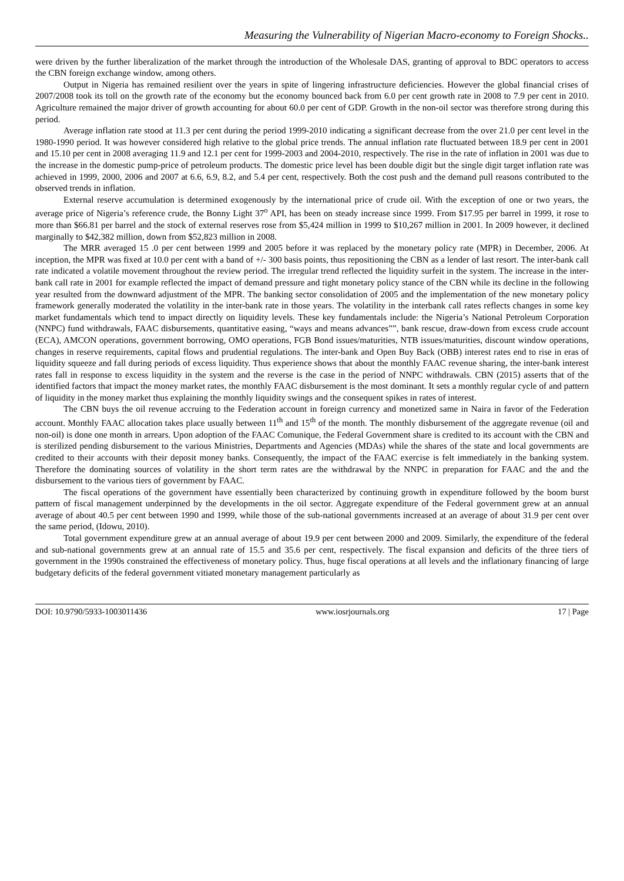Measuring the Vulnerability of Nigerian Macro-economy to Foreign Shocks..
were driven by the further liberalization of the market through the introduction of the Wholesale DAS, granting of approval to BDC operators to access the CBN foreign exchange window, among others.
Output in Nigeria has remained resilient over the years in spite of lingering infrastructure deficiencies. However the global financial crises of 2007/2008 took its toll on the growth rate of the economy but the economy bounced back from 6.0 per cent growth rate in 2008 to 7.9 per cent in 2010. Agriculture remained the major driver of growth accounting for about 60.0 per cent of GDP. Growth in the non-oil sector was therefore strong during this period.
Average inflation rate stood at 11.3 per cent during the period 1999-2010 indicating a significant decrease from the over 21.0 per cent level in the 1980-1990 period. It was however considered high relative to the global price trends. The annual inflation rate fluctuated between 18.9 per cent in 2001 and 15.10 per cent in 2008 averaging 11.9 and 12.1 per cent for 1999-2003 and 2004-2010, respectively. The rise in the rate of inflation in 2001 was due to the increase in the domestic pump-price of petroleum products. The domestic price level has been double digit but the single digit target inflation rate was achieved in 1999, 2000, 2006 and 2007 at 6.6, 6.9, 8.2, and 5.4 per cent, respectively. Both the cost push and the demand pull reasons contributed to the observed trends in inflation.
External reserve accumulation is determined exogenously by the international price of crude oil. With the exception of one or two years, the average price of Nigeria’s reference crude, the Bonny Light 37<sup>o</sup> API, has been on steady increase since 1999. From $17.95 per barrel in 1999, it rose to more than $66.81 per barrel and the stock of external reserves rose from $5,424 million in 1999 to $10,267 million in 2001. In 2009 however, it declined marginally to $42,382 million, down from $52,823 million in 2008.
The MRR averaged 15 .0 per cent between 1999 and 2005 before it was replaced by the monetary policy rate (MPR) in December, 2006. At inception, the MPR was fixed at 10.0 per cent with a band of +/- 300 basis points, thus repositioning the CBN as a lender of last resort. The inter-bank call rate indicated a volatile movement throughout the review period. The irregular trend reflected the liquidity surfeit in the system. The increase in the inter-bank call rate in 2001 for example reflected the impact of demand pressure and tight monetary policy stance of the CBN while its decline in the following year resulted from the downward adjustment of the MPR. The banking sector consolidation of 2005 and the implementation of the new monetary policy framework generally moderated the volatility in the inter-bank rate in those years. The volatility in the interbank call rates reflects changes in some key market fundamentals which tend to impact directly on liquidity levels. These key fundamentals include: the Nigeria’s National Petroleum Corporation (NNPC) fund withdrawals, FAAC disbursements, quantitative easing, “ways and means advances””, bank rescue, draw-down from excess crude account (ECA), AMCON operations, government borrowing, OMO operations, FGB Bond issues/maturities, NTB issues/maturities, discount window operations, changes in reserve requirements, capital flows and prudential regulations. The inter-bank and Open Buy Back (OBB) interest rates end to rise in eras of liquidity squeeze and fall during periods of excess liquidity. Thus experience shows that about the monthly FAAC revenue sharing, the inter-bank interest rates fall in response to excess liquidity in the system and the reverse is the case in the period of NNPC withdrawals. CBN (2015) asserts that of the identified factors that impact the money market rates, the monthly FAAC disbursement is the most dominant. It sets a monthly regular cycle of and pattern of liquidity in the money market thus explaining the monthly liquidity swings and the consequent spikes in rates of interest.
The CBN buys the oil revenue accruing to the Federation account in foreign currency and monetized same in Naira in favor of the Federation account. Monthly FAAC allocation takes place usually between 11<sup>th</sup> and 15<sup>th</sup> of the month. The monthly disbursement of the aggregate revenue (oil and non-oil) is done one month in arrears. Upon adoption of the FAAC Comunique, the Federal Government share is credited to its account with the CBN and is sterilized pending disbursement to the various Ministries, Departments and Agencies (MDAs) while the shares of the state and local governments are credited to their accounts with their deposit money banks. Consequently, the impact of the FAAC exercise is felt immediately in the banking system. Therefore the dominating sources of volatility in the short term rates are the withdrawal by the NNPC in preparation for FAAC and the and the disbursement to the various tiers of government by FAAC.
The fiscal operations of the government have essentially been characterized by continuing growth in expenditure followed by the boom burst pattern of fiscal management underpinned by the developments in the oil sector. Aggregate expenditure of the Federal government grew at an annual average of about 40.5 per cent between 1990 and 1999, while those of the sub-national governments increased at an average of about 31.9 per cent over the same period, (Idowu, 2010).
Total government expenditure grew at an annual average of about 19.9 per cent between 2000 and 2009. Similarly, the expenditure of the federal and sub-national governments grew at an annual rate of 15.5 and 35.6 per cent, respectively. The fiscal expansion and deficits of the three tiers of government in the 1990s constrained the effectiveness of monetary policy. Thus, huge fiscal operations at all levels and the inflationary financing of large budgetary deficits of the federal government vitiated monetary management particularly as
DOI: 10.9790/5933-1003011436 www.iosrjournals.org 17 | Page